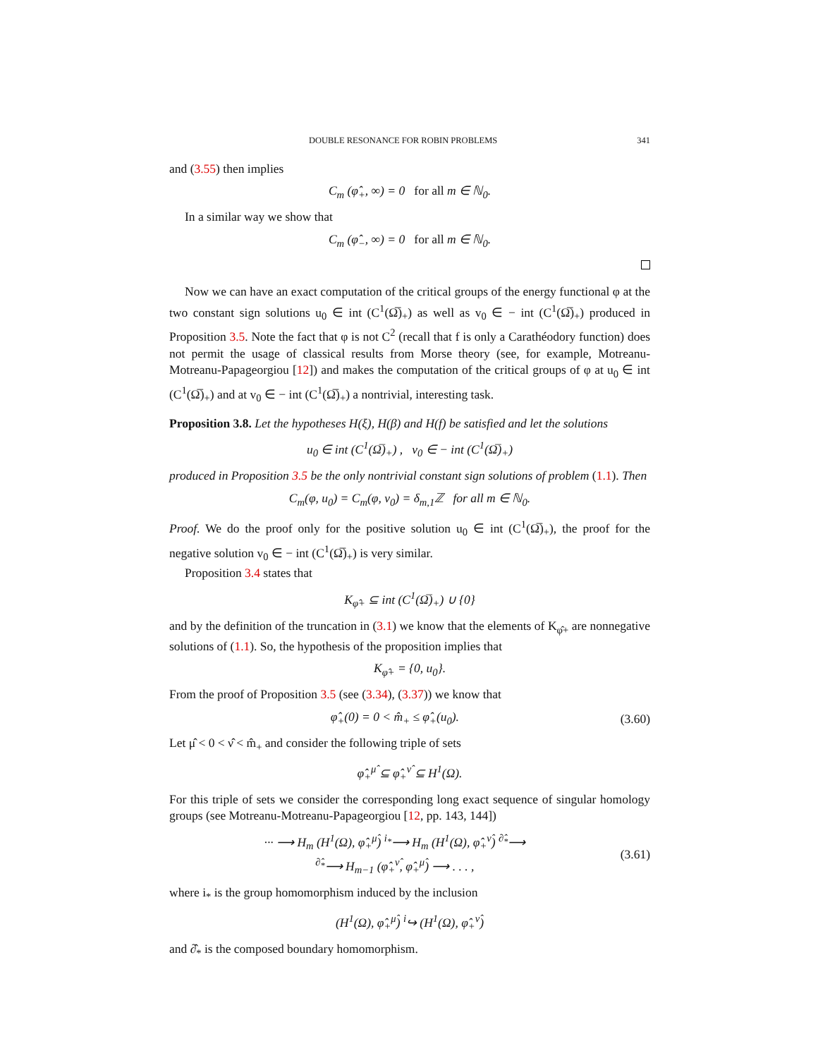DOUBLE RESONANCE FOR ROBIN PROBLEMS 341
and (3.55) then implies
C<sub>m</sub> (φ̂<sub>+</sub>, ∞) = 0 for all m ∈ ℕ<sub>0</sub>.
In a similar way we show that
C<sub>m</sub> (φ̂<sub>−</sub>, ∞) = 0 for all m ∈ ℕ<sub>0</sub>.
Now we can have an exact computation of the critical groups of the energy functional φ at the two constant sign solutions u<sub>0</sub> ∈ int (C<sup>1</sup>(Ω̅)<sub>+</sub>) as well as v<sub>0</sub> ∈ − int (C<sup>1</sup>(Ω̅)<sub>+</sub>) produced in Proposition 3.5. Note the fact that φ is not C<sup>2</sup> (recall that f is only a Carathéodory function) does not permit the usage of classical results from Morse theory (see, for example, Motreanu-Motreanu-Papageorgiou [12]) and makes the computation of the critical groups of φ at u<sub>0</sub> ∈ int (C<sup>1</sup>(Ω̅)<sub>+</sub>) and at v<sub>0</sub> ∈ − int (C<sup>1</sup>(Ω̅)<sub>+</sub>) a nontrivial, interesting task.
Proposition 3.8. Let the hypotheses H(ξ), H(β) and H(f) be satisfied and let the solutions
u<sub>0</sub> ∈ int (C<sup>1</sup>(Ω̅)<sub>+</sub>) , v<sub>0</sub> ∈ − int (C<sup>1</sup>(Ω̅)<sub>+</sub>)
produced in Proposition 3.5 be the only nontrivial constant sign solutions of problem (1.1). Then
C<sub>m</sub>(φ, u<sub>0</sub>) = C<sub>m</sub>(φ, v<sub>0</sub>) = δ<sub>m,1</sub>ℤ for all m ∈ ℕ<sub>0</sub>.
Proof. We do the proof only for the positive solution u<sub>0</sub> ∈ int (C<sup>1</sup>(Ω̅)<sub>+</sub>), the proof for the negative solution v<sub>0</sub> ∈ − int (C<sup>1</sup>(Ω̅)<sub>+</sub>) is very similar.
Proposition 3.4 states that
K<sub>φ̂+</sub> ⊆ int (C<sup>1</sup>(Ω̅)<sub>+</sub>) ∪ {0}
and by the definition of the truncation in (3.1) we know that the elements of K<sub>φ̂+</sub> are nonnegative solutions of (1.1). So, the hypothesis of the proposition implies that
K<sub>φ̂+</sub> = {0, u<sub>0</sub>}.
From the proof of Proposition 3.5 (see (3.34), (3.37)) we know that
φ̂<sub>+</sub>(0) = 0 < m̂<sub>+</sub> ≤ φ̂<sub>+</sub>(u<sub>0</sub>). (3.60)
Let μ̂ < 0 < ν̂ < m̂<sub>+</sub> and consider the following triple of sets
φ̂<sub>+</sub><sup>μ̂</sup> ⊆ φ̂<sub>+</sub><sup>ν̂</sup> ⊆ H<sup>1</sup>(Ω).
For this triple of sets we consider the corresponding long exact sequence of singular homology groups (see Motreanu-Motreanu-Papageorgiou [12, pp. 143, 144])
··· ⟶ H<sub>m</sub> (H<sup>1</sup>(Ω), φ̂<sub>+</sub><sup>μ̂</sup>) <sup>i<sub>*</sub></sup>⟶ H<sub>m</sub> (H<sup>1</sup>(Ω), φ̂<sub>+</sub><sup>ν̂</sup>) <sup>∂̂<sub>*</sub></sup>⟶
<sup>∂̂<sub>*</sub></sup>⟶ H<sub>m−1</sub> (φ̂<sub>+</sub><sup>ν̂</sup>, φ̂<sub>+</sub><sup>μ̂</sup>) ⟶ . . . , (3.61)
where i<sub>*</sub> is the group homomorphism induced by the inclusion
(H<sup>1</sup>(Ω), φ̂<sub>+</sub><sup>μ̂</sup>) <sup>i</sup>↪ (H<sup>1</sup>(Ω), φ̂<sub>+</sub><sup>ν̂</sup>)
and ∂̂<sub>*</sub> is the composed boundary homomorphism.